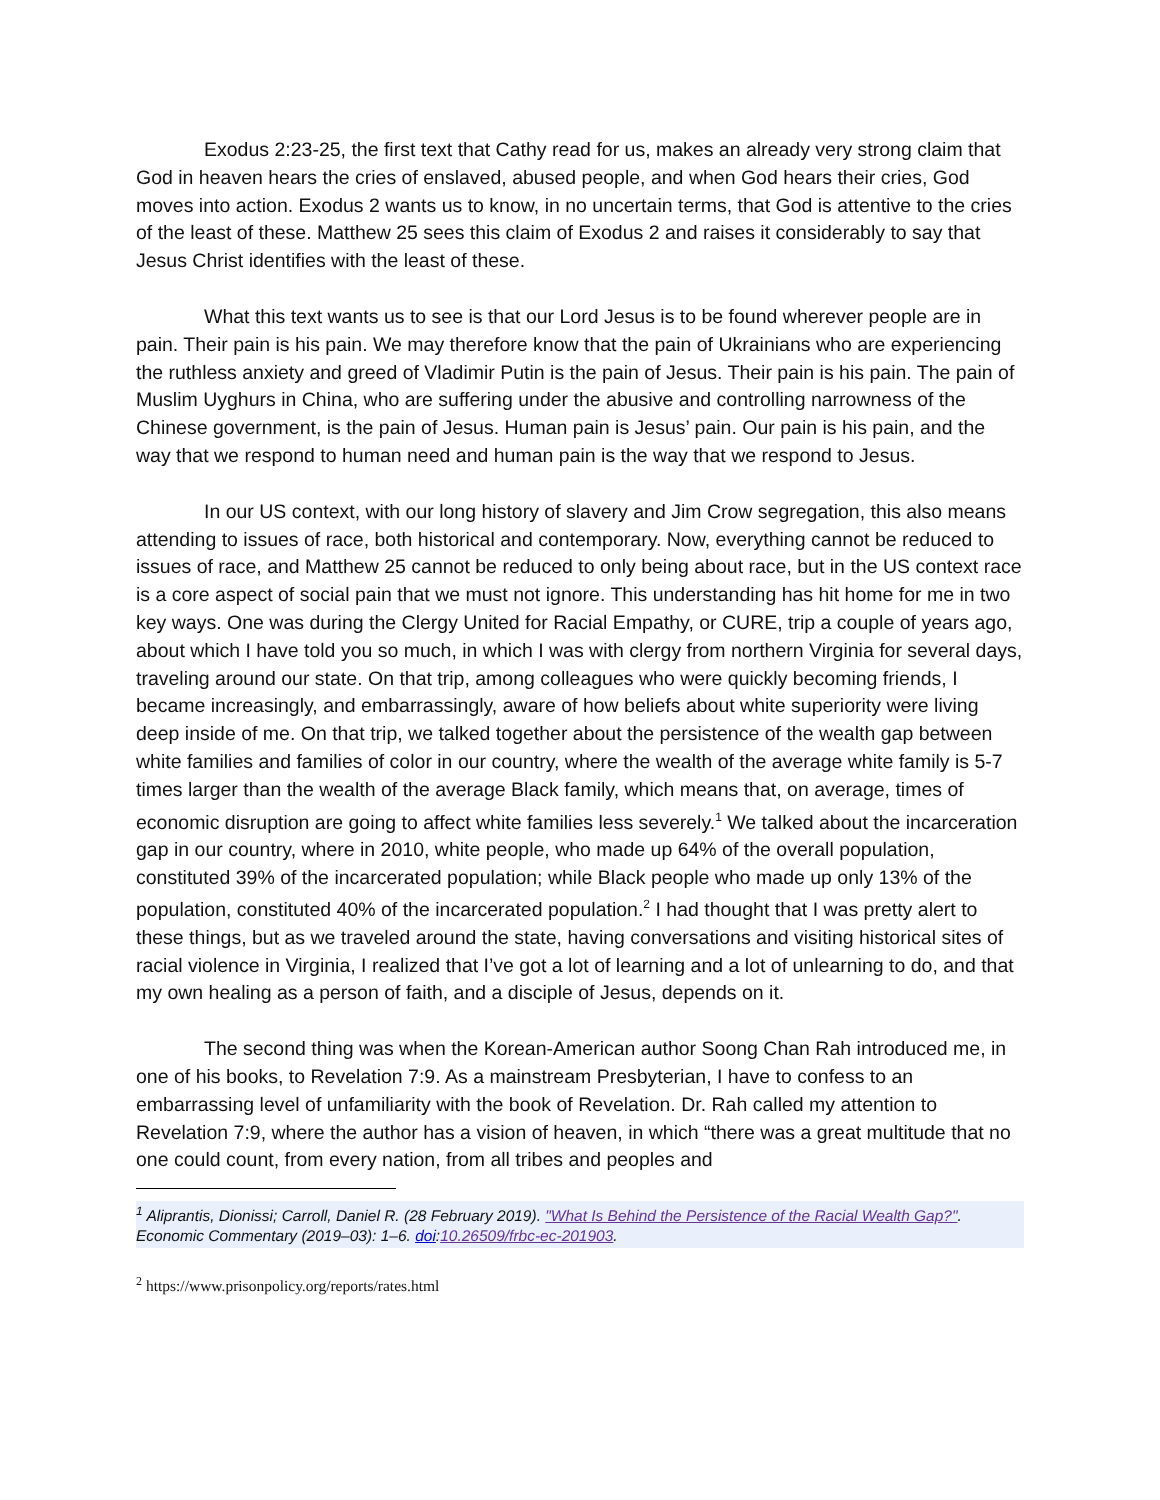Exodus 2:23-25, the first text that Cathy read for us, makes an already very strong claim that God in heaven hears the cries of enslaved, abused people, and when God hears their cries, God moves into action. Exodus 2 wants us to know, in no uncertain terms, that God is attentive to the cries of the least of these. Matthew 25 sees this claim of Exodus 2 and raises it considerably to say that Jesus Christ identifies with the least of these.
What this text wants us to see is that our Lord Jesus is to be found wherever people are in pain. Their pain is his pain. We may therefore know that the pain of Ukrainians who are experiencing the ruthless anxiety and greed of Vladimir Putin is the pain of Jesus. Their pain is his pain. The pain of Muslim Uyghurs in China, who are suffering under the abusive and controlling narrowness of the Chinese government, is the pain of Jesus. Human pain is Jesus’ pain. Our pain is his pain, and the way that we respond to human need and human pain is the way that we respond to Jesus.
In our US context, with our long history of slavery and Jim Crow segregation, this also means attending to issues of race, both historical and contemporary. Now, everything cannot be reduced to issues of race, and Matthew 25 cannot be reduced to only being about race, but in the US context race is a core aspect of social pain that we must not ignore. This understanding has hit home for me in two key ways. One was during the Clergy United for Racial Empathy, or CURE, trip a couple of years ago, about which I have told you so much, in which I was with clergy from northern Virginia for several days, traveling around our state. On that trip, among colleagues who were quickly becoming friends, I became increasingly, and embarrassingly, aware of how beliefs about white superiority were living deep inside of me. On that trip, we talked together about the persistence of the wealth gap between white families and families of color in our country, where the wealth of the average white family is 5-7 times larger than the wealth of the average Black family, which means that, on average, times of economic disruption are going to affect white families less severely.<sup>1</sup> We talked about the incarceration gap in our country, where in 2010, white people, who made up 64% of the overall population, constituted 39% of the incarcerated population; while Black people who made up only 13% of the population, constituted 40% of the incarcerated population.<sup>2</sup> I had thought that I was pretty alert to these things, but as we traveled around the state, having conversations and visiting historical sites of racial violence in Virginia, I realized that I’ve got a lot of learning and a lot of unlearning to do, and that my own healing as a person of faith, and a disciple of Jesus, depends on it.
The second thing was when the Korean-American author Soong Chan Rah introduced me, in one of his books, to Revelation 7:9. As a mainstream Presbyterian, I have to confess to an embarrassing level of unfamiliarity with the book of Revelation. Dr. Rah called my attention to Revelation 7:9, where the author has a vision of heaven, in which “there was a great multitude that no one could count, from every nation, from all tribes and peoples and
<sup>1</sup> Aliprantis, Dionissi; Carroll, Daniel R. (28 February 2019). "What Is Behind the Persistence of the Racial Wealth Gap?". Economic Commentary (2019–03): 1–6. doi:10.26509/frbc-ec-201903.
<sup>2</sup> https://www.prisonpolicy.org/reports/rates.html